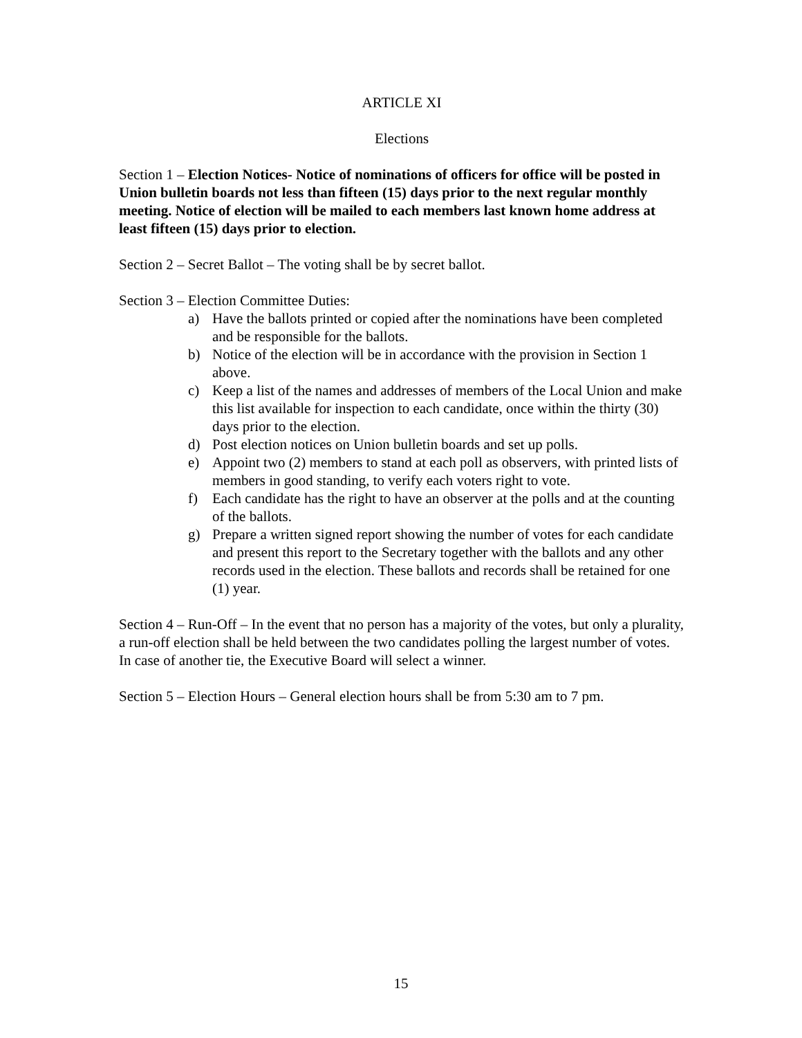ARTICLE XI
Elections
Section 1 – Election Notices- Notice of nominations of officers for office will be posted in Union bulletin boards not less than fifteen (15) days prior to the next regular monthly meeting. Notice of election will be mailed to each members last known home address at least fifteen (15) days prior to election.
Section 2 – Secret Ballot – The voting shall be by secret ballot.
Section 3 – Election Committee Duties:
a) Have the ballots printed or copied after the nominations have been completed and be responsible for the ballots.
b) Notice of the election will be in accordance with the provision in Section 1 above.
c) Keep a list of the names and addresses of members of the Local Union and make this list available for inspection to each candidate, once within the thirty (30) days prior to the election.
d) Post election notices on Union bulletin boards and set up polls.
e) Appoint two (2) members to stand at each poll as observers, with printed lists of members in good standing, to verify each voters right to vote.
f) Each candidate has the right to have an observer at the polls and at the counting of the ballots.
g) Prepare a written signed report showing the number of votes for each candidate and present this report to the Secretary together with the ballots and any other records used in the election. These ballots and records shall be retained for one (1) year.
Section 4 – Run-Off – In the event that no person has a majority of the votes, but only a plurality, a run-off election shall be held between the two candidates polling the largest number of votes. In case of another tie, the Executive Board will select a winner.
Section 5 – Election Hours – General election hours shall be from 5:30 am to 7 pm.
15